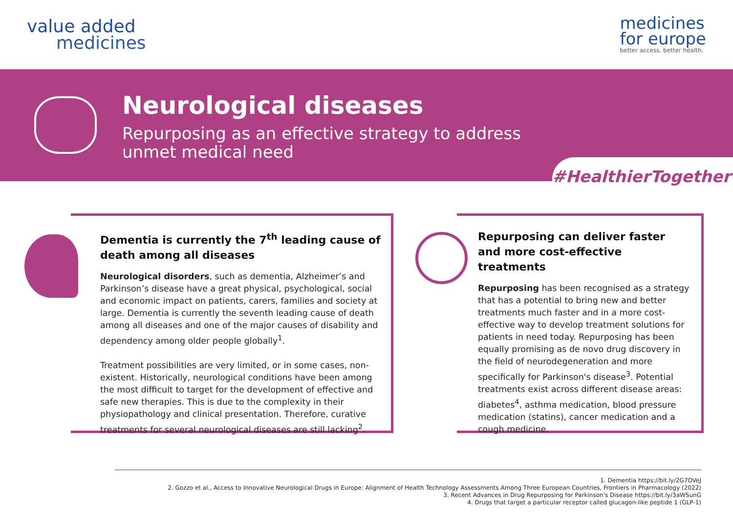value added
medicines
medicines
for europe
better access. better health.
Neurological diseases
Repurposing as an effective strategy to address
unmet medical need
#HealthierTogether
Dementia is currently the 7<sup>th</sup> leading cause of death among all diseases
Neurological disorders, such as dementia, Alzheimer’s and Parkinson’s disease have a great physical, psychological, social and economic impact on patients, carers, families and society at large. Dementia is currently the seventh leading cause of death among all diseases and one of the major causes of disability and dependency among older people globally<sup>1</sup>.
Treatment possibilities are very limited, or in some cases, non-existent. Historically, neurological conditions have been among the most difficult to target for the development of effective and safe new therapies. This is due to the complexity in their physiopathology and clinical presentation. Therefore, curative treatments for several neurological diseases are still lacking<sup>2</sup>.
Repurposing can deliver faster and more cost-effective treatments
Repurposing has been recognised as a strategy that has a potential to bring new and better treatments much faster and in a more cost-effective way to develop treatment solutions for patients in need today. Repurposing has been equally promising as de novo drug discovery in the field of neurodegeneration and more specifically for Parkinson's disease<sup>3</sup>. Potential treatments exist across different disease areas: diabetes<sup>4</sup>, asthma medication, blood pressure medication (statins), cancer medication and a cough medicine.
1. Dementia https://bit.ly/2G7OVeJ
2. Gozzo et al., Access to Innovative Neurological Drugs in Europe: Alignment of Health Technology Assessments Among Three European Countries, Frontiers in Pharmacology (2022)
3. Recent Advances in Drug Repurposing for Parkinson's Disease https://bit.ly/3aWSunG
4. Drugs that target a particular receptor called glucagon-like peptide 1 (GLP-1)